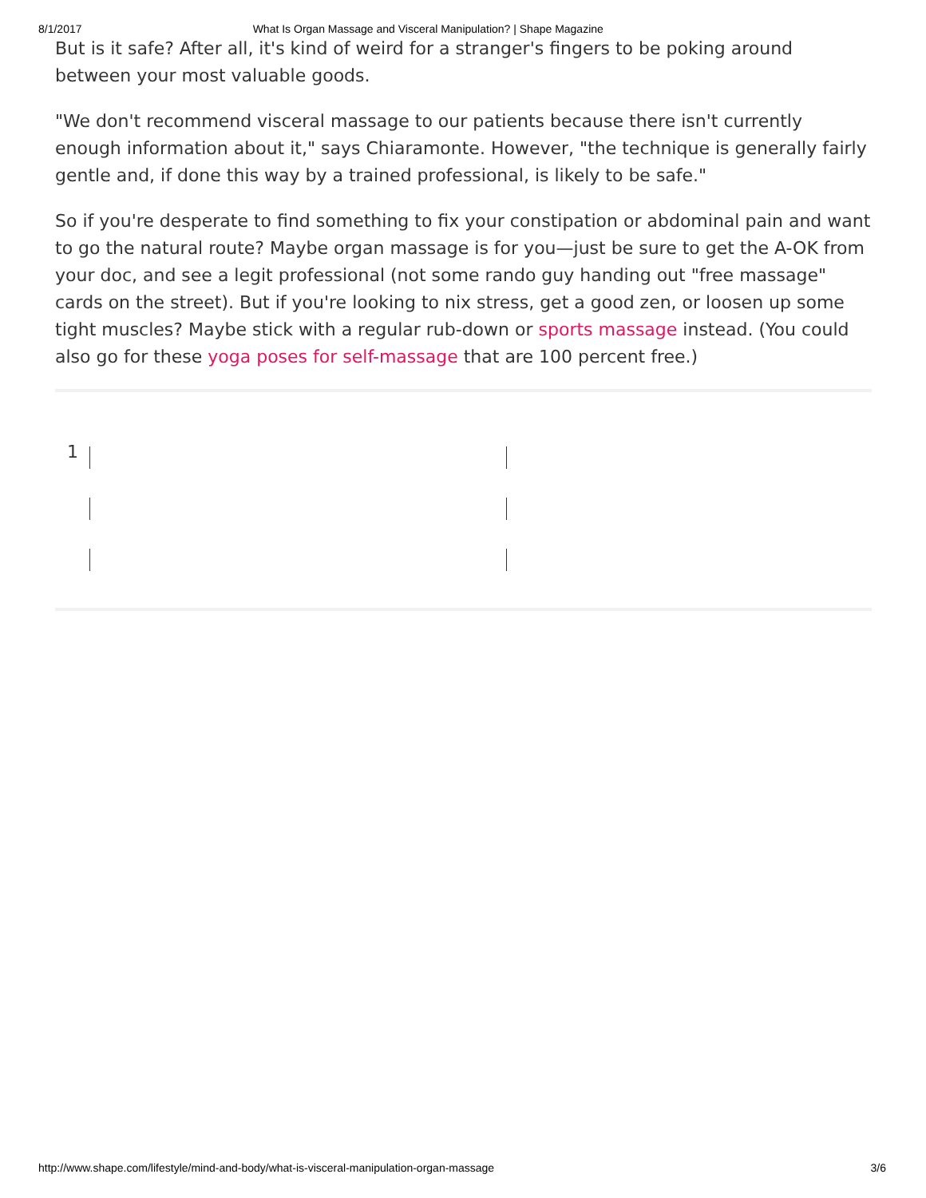8/1/2017 What Is Organ Massage and Visceral Manipulation? | Shape Magazine
But is it safe? After all, it's kind of weird for a stranger's fingers to be poking around between your most valuable goods.
"We don't recommend visceral massage to our patients because there isn't currently enough information about it," says Chiaramonte. However, "the technique is generally fairly gentle and, if done this way by a trained professional, is likely to be safe."
So if you're desperate to find something to fix your constipation or abdominal pain and want to go the natural route? Maybe organ massage is for you—just be sure to get the A-OK from your doc, and see a legit professional (not some rando guy handing out "free massage" cards on the street). But if you're looking to nix stress, get a good zen, or loosen up some tight muscles? Maybe stick with a regular rub-down or sports massage instead. (You could also go for these yoga poses for self-massage that are 100 percent free.)
1
http://www.shape.com/lifestyle/mind-and-body/what-is-visceral-manipulation-organ-massage 3/6